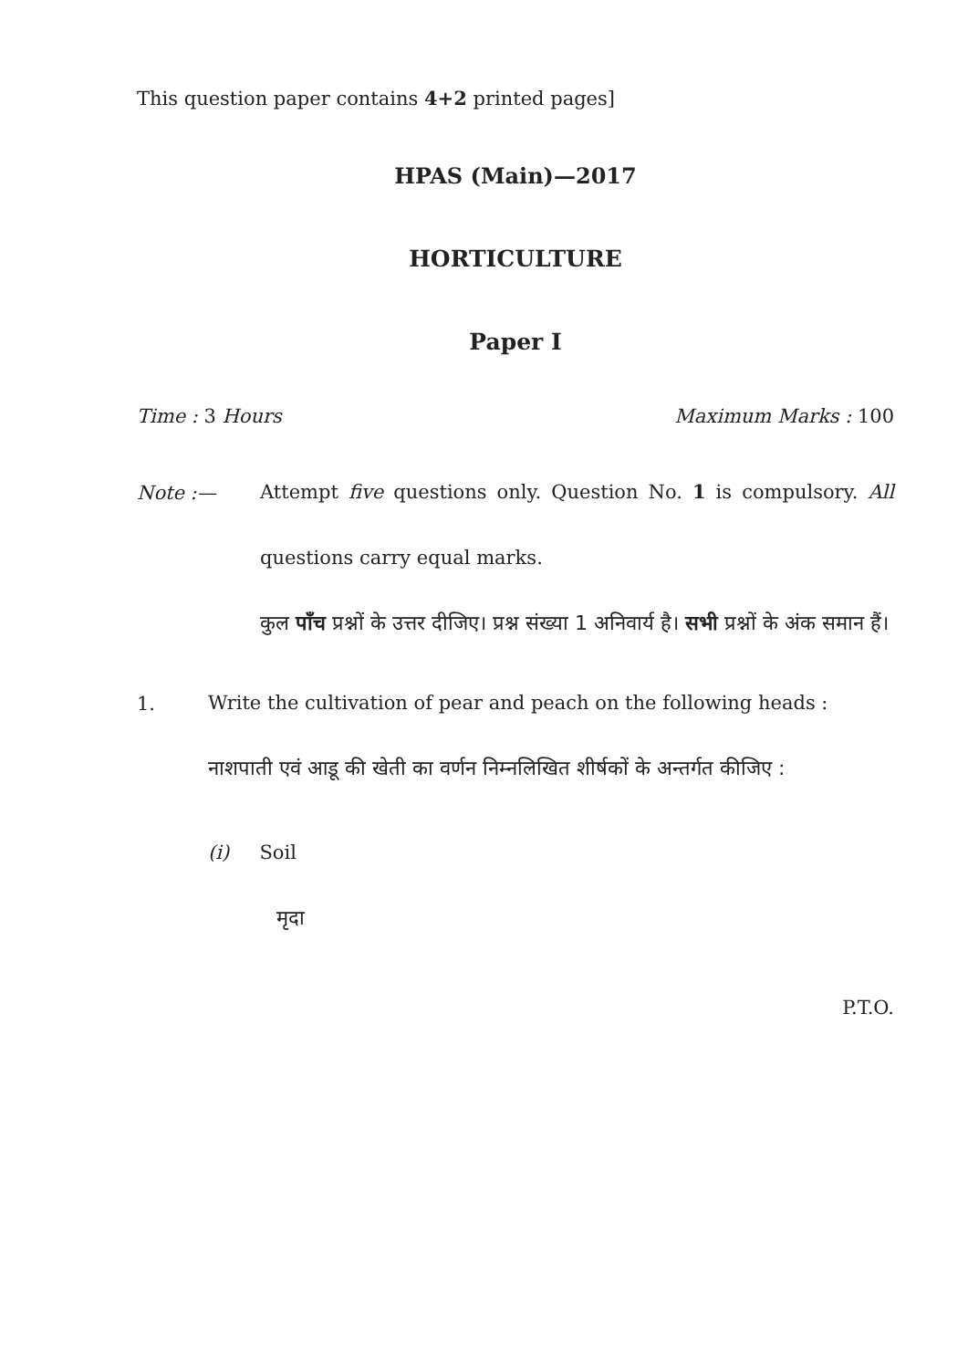This question paper contains 4+2 printed pages]
HPAS (Main)—2017
HORTICULTURE
Paper I
Time : 3 Hours Maximum Marks : 100
Note :—
Attempt five questions only. Question No. 1 is compulsory. All questions carry equal marks.
कुल पाँच प्रश्नों के उत्तर दीजिए। प्रश्न संख्या 1 अनिवार्य है। सभी प्रश्नों के अंक समान हैं।
1.
Write the cultivation of pear and peach on the following heads :
नाशपाती एवं आडू की खेती का वर्णन निम्नलिखित शीर्षकों के अन्तर्गत कीजिए :
(i) Soil
मृदा
P.T.O.